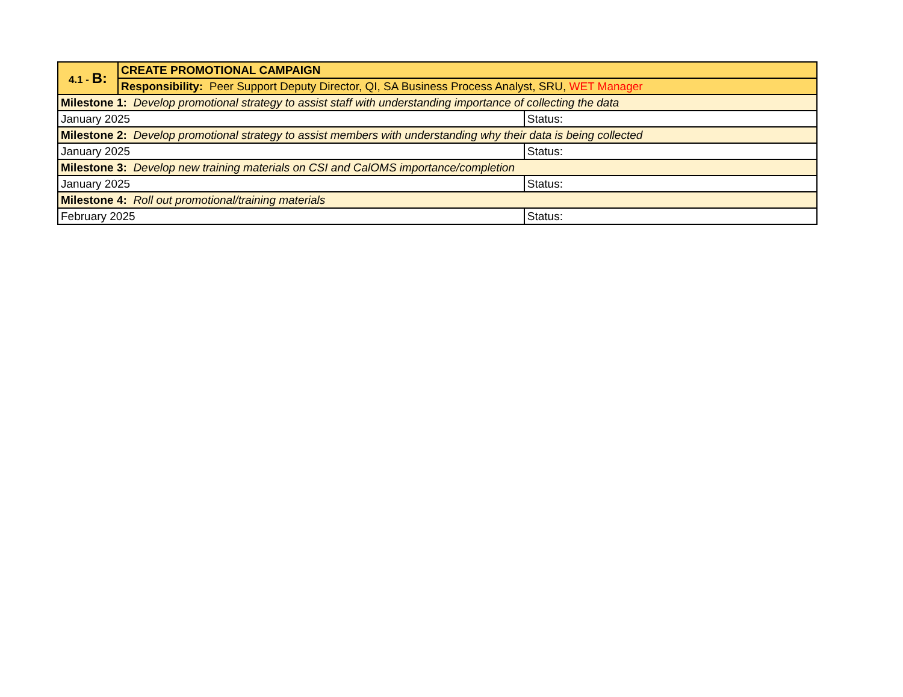| 4.1 - B: | CREATE PROMOTIONAL CAMPAIGN | |
| | Responsibility: Peer Support Deputy Director, QI, SA Business Process Analyst, SRU, WET Manager | |
| Milestone 1: Develop promotional strategy to assist staff with understanding importance of collecting the data | | |
| January 2025 | | Status: |
| Milestone 2: Develop promotional strategy to assist members with understanding why their data is being collected | | |
| January 2025 | | Status: |
| Milestone 3: Develop new training materials on CSI and CalOMS importance/completion | | |
| January 2025 | | Status: |
| Milestone 4: Roll out promotional/training materials | | |
| February 2025 | | Status: |